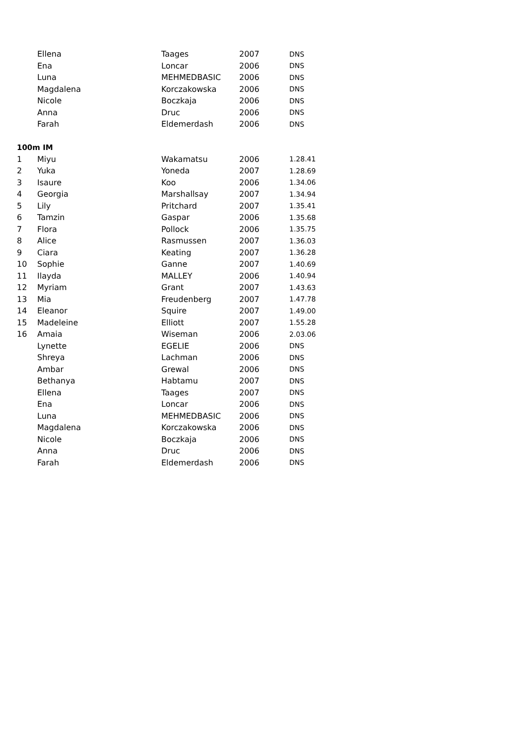| | Ellena | Taages | 2007 | DNS |
| | Ena | Loncar | 2006 | DNS |
| | Luna | MEHMEDBASIC | 2006 | DNS |
| | Magdalena | Korczakowska | 2006 | DNS |
| | Nicole | Boczkaja | 2006 | DNS |
| | Anna | Druc | 2006 | DNS |
| | Farah | Eldemerdash | 2006 | DNS |
| 100m IM | | | | |
| 1 | Miyu | Wakamatsu | 2006 | 1.28.41 |
| 2 | Yuka | Yoneda | 2007 | 1.28.69 |
| 3 | Isaure | Koo | 2006 | 1.34.06 |
| 4 | Georgia | Marshallsay | 2007 | 1.34.94 |
| 5 | Lily | Pritchard | 2007 | 1.35.41 |
| 6 | Tamzin | Gaspar | 2006 | 1.35.68 |
| 7 | Flora | Pollock | 2006 | 1.35.75 |
| 8 | Alice | Rasmussen | 2007 | 1.36.03 |
| 9 | Ciara | Keating | 2007 | 1.36.28 |
| 10 | Sophie | Ganne | 2007 | 1.40.69 |
| 11 | Ilayda | MALLEY | 2006 | 1.40.94 |
| 12 | Myriam | Grant | 2007 | 1.43.63 |
| 13 | Mia | Freudenberg | 2007 | 1.47.78 |
| 14 | Eleanor | Squire | 2007 | 1.49.00 |
| 15 | Madeleine | Elliott | 2007 | 1.55.28 |
| 16 | Amaia | Wiseman | 2006 | 2.03.06 |
| | Lynette | EGELIE | 2006 | DNS |
| | Shreya | Lachman | 2006 | DNS |
| | Ambar | Grewal | 2006 | DNS |
| | Bethanya | Habtamu | 2007 | DNS |
| | Ellena | Taages | 2007 | DNS |
| | Ena | Loncar | 2006 | DNS |
| | Luna | MEHMEDBASIC | 2006 | DNS |
| | Magdalena | Korczakowska | 2006 | DNS |
| | Nicole | Boczkaja | 2006 | DNS |
| | Anna | Druc | 2006 | DNS |
| | Farah | Eldemerdash | 2006 | DNS |